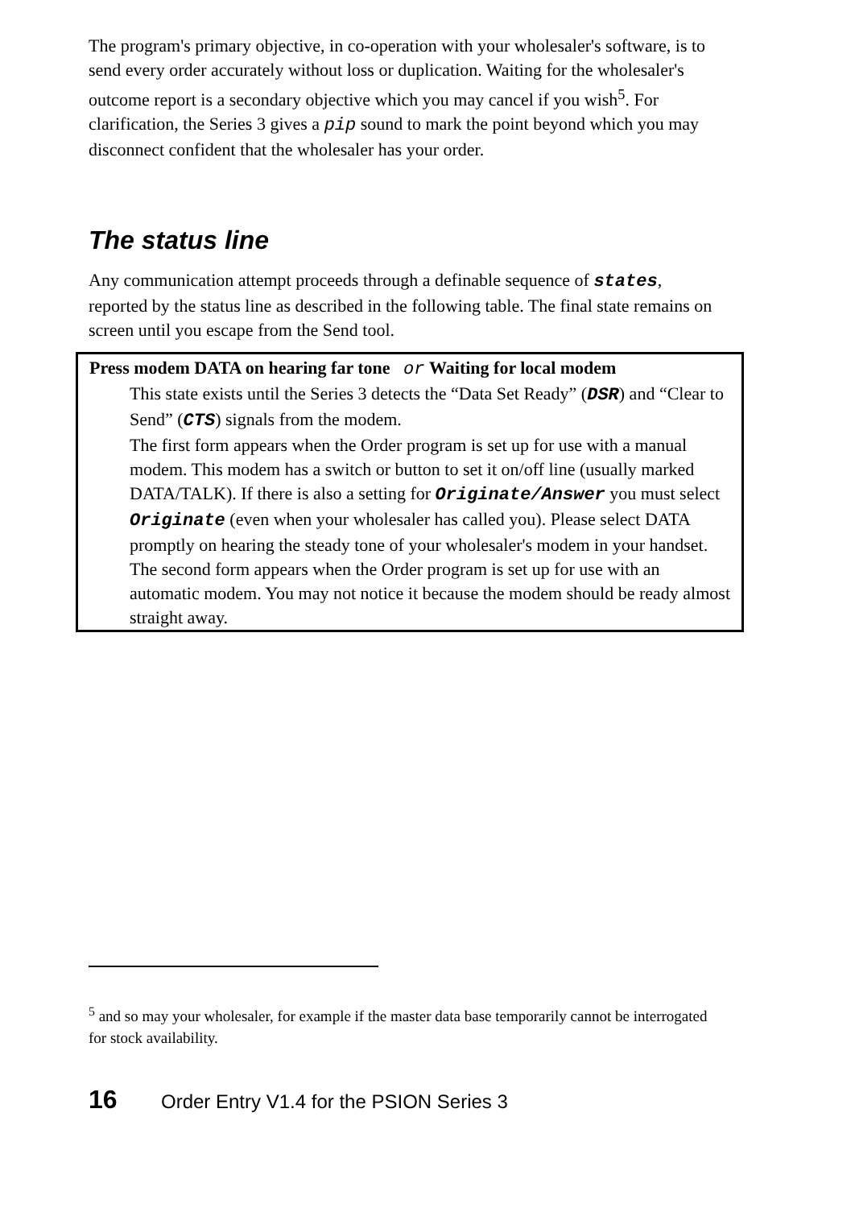The program's primary objective, in co-operation with your wholesaler's software, is to send every order accurately without loss or duplication. Waiting for the wholesaler's outcome report is a secondary objective which you may cancel if you wish<sup>5</sup>. For clarification, the Series 3 gives a pip sound to mark the point beyond which you may disconnect confident that the wholesaler has your order.
The status line
Any communication attempt proceeds through a definable sequence of states, reported by the status line as described in the following table. The final state remains on screen until you escape from the Send tool.
| Press modem DATA on hearing far tone or Waiting for local modem This state exists until the Series 3 detects the “Data Set Ready” ( DSR ) and “Clear to Send” ( CTS ) signals from the modem. The first form appears when the Order program is set up for use with a manual modem. This modem has a switch or button to set it on/off line (usually marked DATA/TALK). If there is also a setting for Originate/Answer you must select Originate (even when your wholesaler has called you). Please select DATA promptly on hearing the steady tone of your wholesaler's modem in your handset. The second form appears when the Order program is set up for use with an automatic modem. You may not notice it because the modem should be ready almost straight away. |
<sup>5</sup> and so may your wholesaler, for example if the master data base temporarily cannot be interrogated for stock availability.
16 Order Entry V1.4 for the PSION Series 3